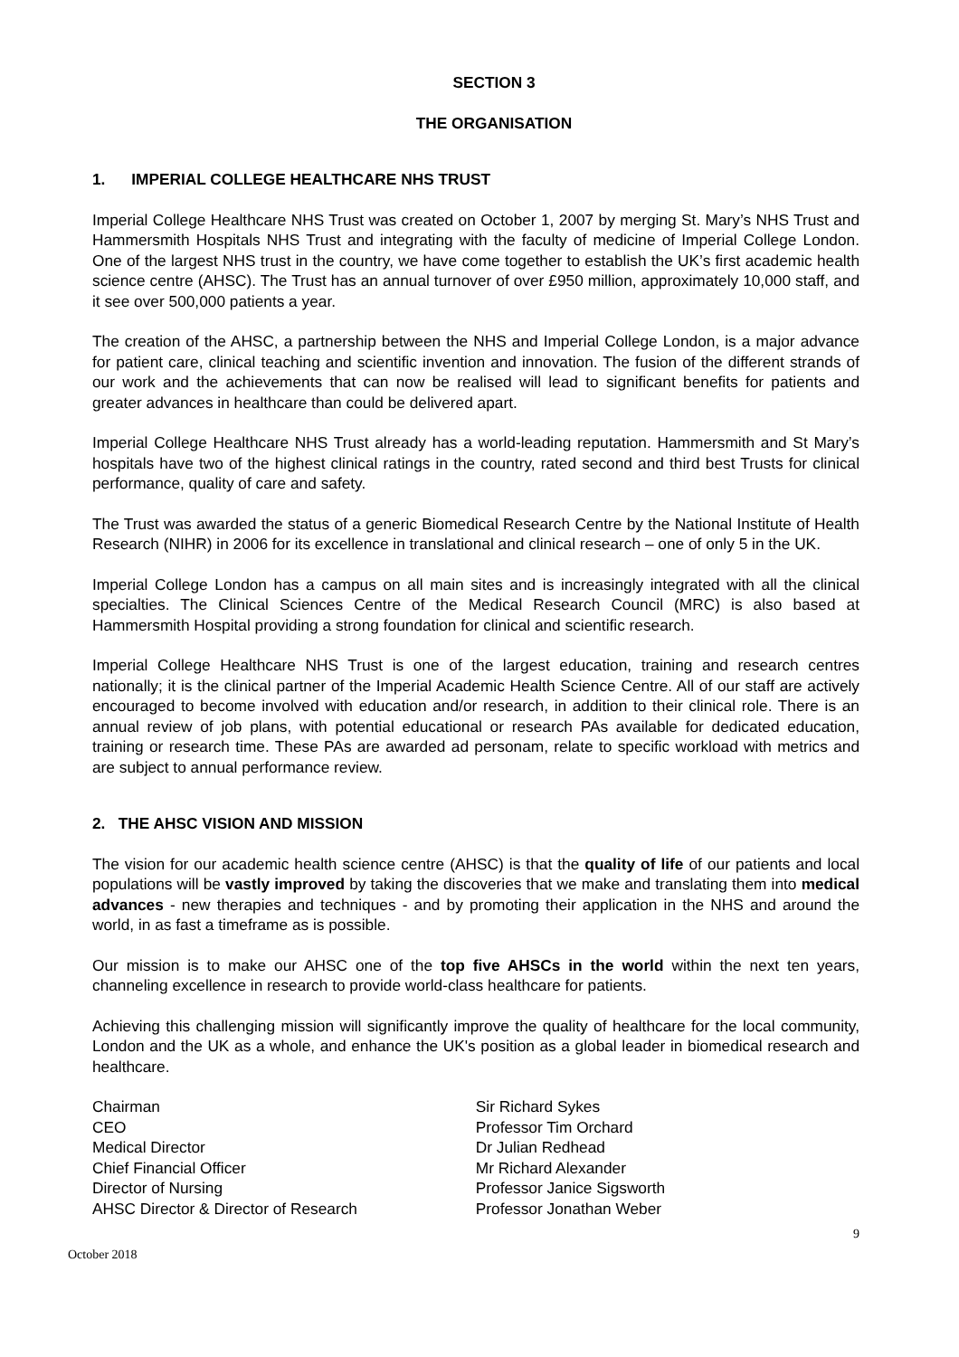SECTION 3
THE ORGANISATION
1. IMPERIAL COLLEGE HEALTHCARE NHS TRUST
Imperial College Healthcare NHS Trust was created on October 1, 2007 by merging St. Mary’s NHS Trust and Hammersmith Hospitals NHS Trust and integrating with the faculty of medicine of Imperial College London. One of the largest NHS trust in the country, we have come together to establish the UK’s first academic health science centre (AHSC). The Trust has an annual turnover of over £950 million, approximately 10,000 staff, and it see over 500,000 patients a year.
The creation of the AHSC, a partnership between the NHS and Imperial College London, is a major advance for patient care, clinical teaching and scientific invention and innovation. The fusion of the different strands of our work and the achievements that can now be realised will lead to significant benefits for patients and greater advances in healthcare than could be delivered apart.
Imperial College Healthcare NHS Trust already has a world-leading reputation. Hammersmith and St Mary’s hospitals have two of the highest clinical ratings in the country, rated second and third best Trusts for clinical performance, quality of care and safety.
The Trust was awarded the status of a generic Biomedical Research Centre by the National Institute of Health Research (NIHR) in 2006 for its excellence in translational and clinical research – one of only 5 in the UK.
Imperial College London has a campus on all main sites and is increasingly integrated with all the clinical specialties. The Clinical Sciences Centre of the Medical Research Council (MRC) is also based at Hammersmith Hospital providing a strong foundation for clinical and scientific research.
Imperial College Healthcare NHS Trust is one of the largest education, training and research centres nationally; it is the clinical partner of the Imperial Academic Health Science Centre. All of our staff are actively encouraged to become involved with education and/or research, in addition to their clinical role. There is an annual review of job plans, with potential educational or research PAs available for dedicated education, training or research time. These PAs are awarded ad personam, relate to specific workload with metrics and are subject to annual performance review.
2. THE AHSC VISION AND MISSION
The vision for our academic health science centre (AHSC) is that the quality of life of our patients and local populations will be vastly improved by taking the discoveries that we make and translating them into medical advances - new therapies and techniques - and by promoting their application in the NHS and around the world, in as fast a timeframe as is possible.
Our mission is to make our AHSC one of the top five AHSCs in the world within the next ten years, channeling excellence in research to provide world-class healthcare for patients.
Achieving this challenging mission will significantly improve the quality of healthcare for the local community, London and the UK as a whole, and enhance the UK's position as a global leader in biomedical research and healthcare.
| Chairman | Sir Richard Sykes |
| CEO | Professor Tim Orchard |
| Medical Director | Dr Julian Redhead |
| Chief Financial Officer | Mr Richard Alexander |
| Director of Nursing | Professor Janice Sigsworth |
| AHSC Director & Director of Research | Professor Jonathan Weber |
9
October 2018